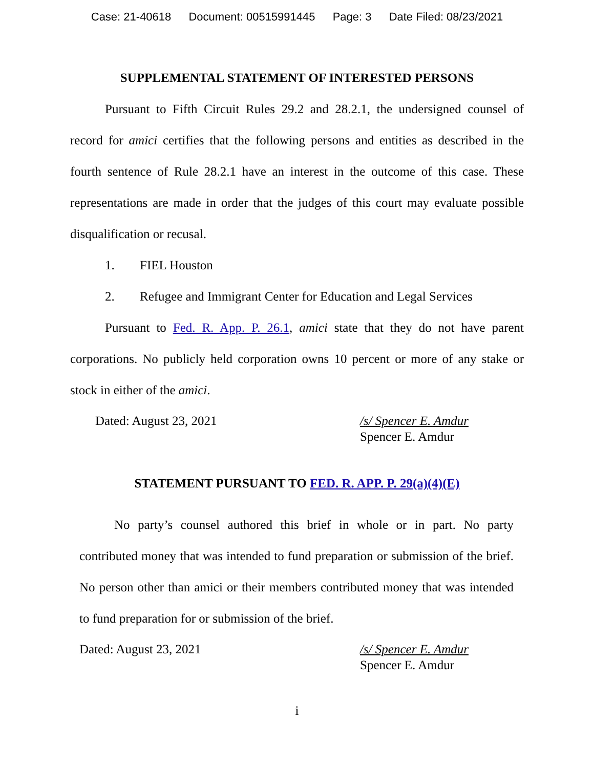Case: 21-40618 Document: 00515991445 Page: 3 Date Filed: 08/23/2021
SUPPLEMENTAL STATEMENT OF INTERESTED PERSONS
Pursuant to Fifth Circuit Rules 29.2 and 28.2.1, the undersigned counsel of record for amici certifies that the following persons and entities as described in the fourth sentence of Rule 28.2.1 have an interest in the outcome of this case. These representations are made in order that the judges of this court may evaluate possible disqualification or recusal.
1. FIEL Houston
2. Refugee and Immigrant Center for Education and Legal Services
Pursuant to Fed. R. App. P. 26.1, amici state that they do not have parent corporations. No publicly held corporation owns 10 percent or more of any stake or stock in either of the amici.
Dated: August 23, 2021 /s/ Spencer E. Amdur
Spencer E. Amdur
STATEMENT PURSUANT TO FED. R. APP. P. 29(a)(4)(E)
No party’s counsel authored this brief in whole or in part. No party contributed money that was intended to fund preparation or submission of the brief. No person other than amici or their members contributed money that was intended to fund preparation for or submission of the brief.
Dated: August 23, 2021 /s/ Spencer E. Amdur
Spencer E. Amdur
i